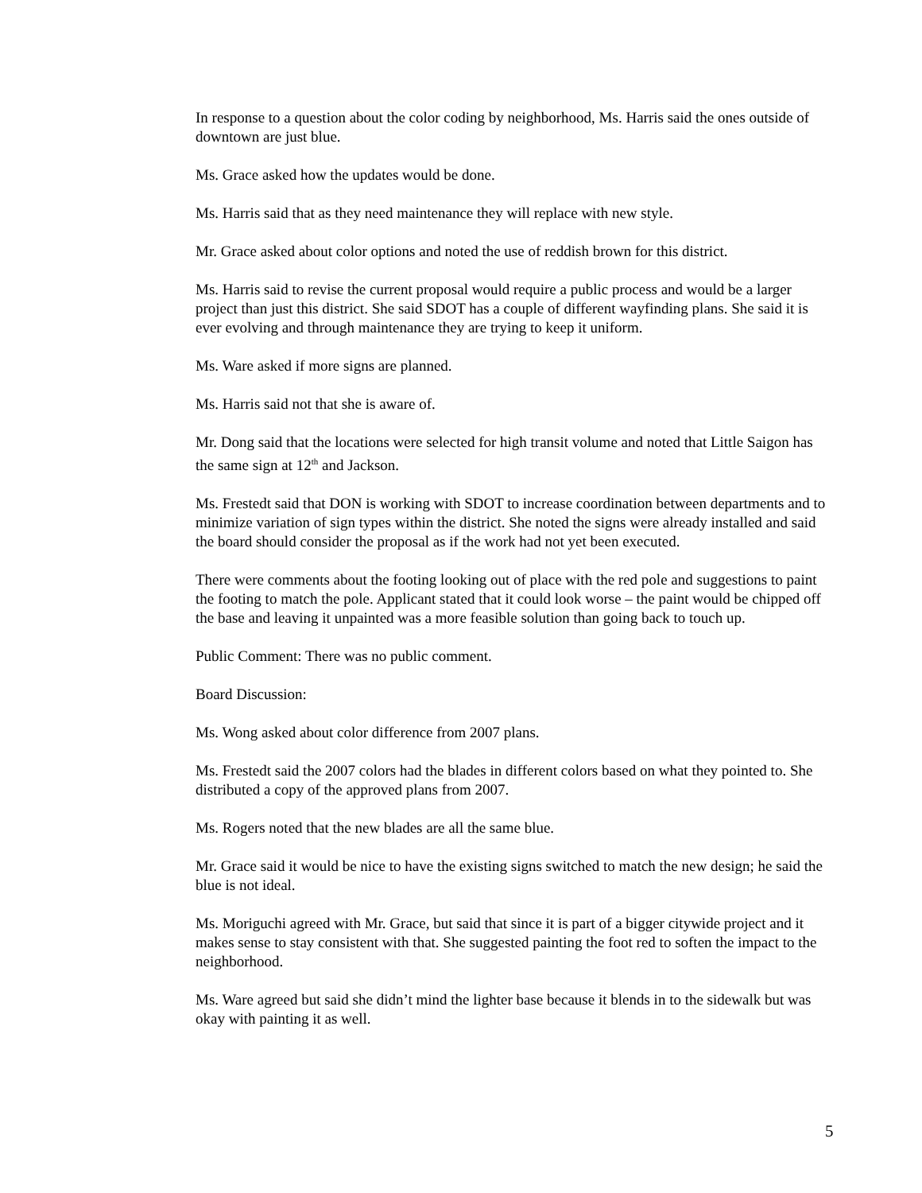In response to a question about the color coding by neighborhood, Ms. Harris said the ones outside of downtown are just blue.
Ms. Grace asked how the updates would be done.
Ms. Harris said that as they need maintenance they will replace with new style.
Mr. Grace asked about color options and noted the use of reddish brown for this district.
Ms. Harris said to revise the current proposal would require a public process and would be a larger project than just this district. She said SDOT has a couple of different wayfinding plans. She said it is ever evolving and through maintenance they are trying to keep it uniform.
Ms. Ware asked if more signs are planned.
Ms. Harris said not that she is aware of.
Mr. Dong said that the locations were selected for high transit volume and noted that Little Saigon has the same sign at 12<sup>th</sup> and Jackson.
Ms. Frestedt said that DON is working with SDOT to increase coordination between departments and to minimize variation of sign types within the district. She noted the signs were already installed and said the board should consider the proposal as if the work had not yet been executed.
There were comments about the footing looking out of place with the red pole and suggestions to paint the footing to match the pole. Applicant stated that it could look worse – the paint would be chipped off the base and leaving it unpainted was a more feasible solution than going back to touch up.
Public Comment: There was no public comment.
Board Discussion:
Ms. Wong asked about color difference from 2007 plans.
Ms. Frestedt said the 2007 colors had the blades in different colors based on what they pointed to. She distributed a copy of the approved plans from 2007.
Ms. Rogers noted that the new blades are all the same blue.
Mr. Grace said it would be nice to have the existing signs switched to match the new design; he said the blue is not ideal.
Ms. Moriguchi agreed with Mr. Grace, but said that since it is part of a bigger citywide project and it makes sense to stay consistent with that. She suggested painting the foot red to soften the impact to the neighborhood.
Ms. Ware agreed but said she didn’t mind the lighter base because it blends in to the sidewalk but was okay with painting it as well.
5